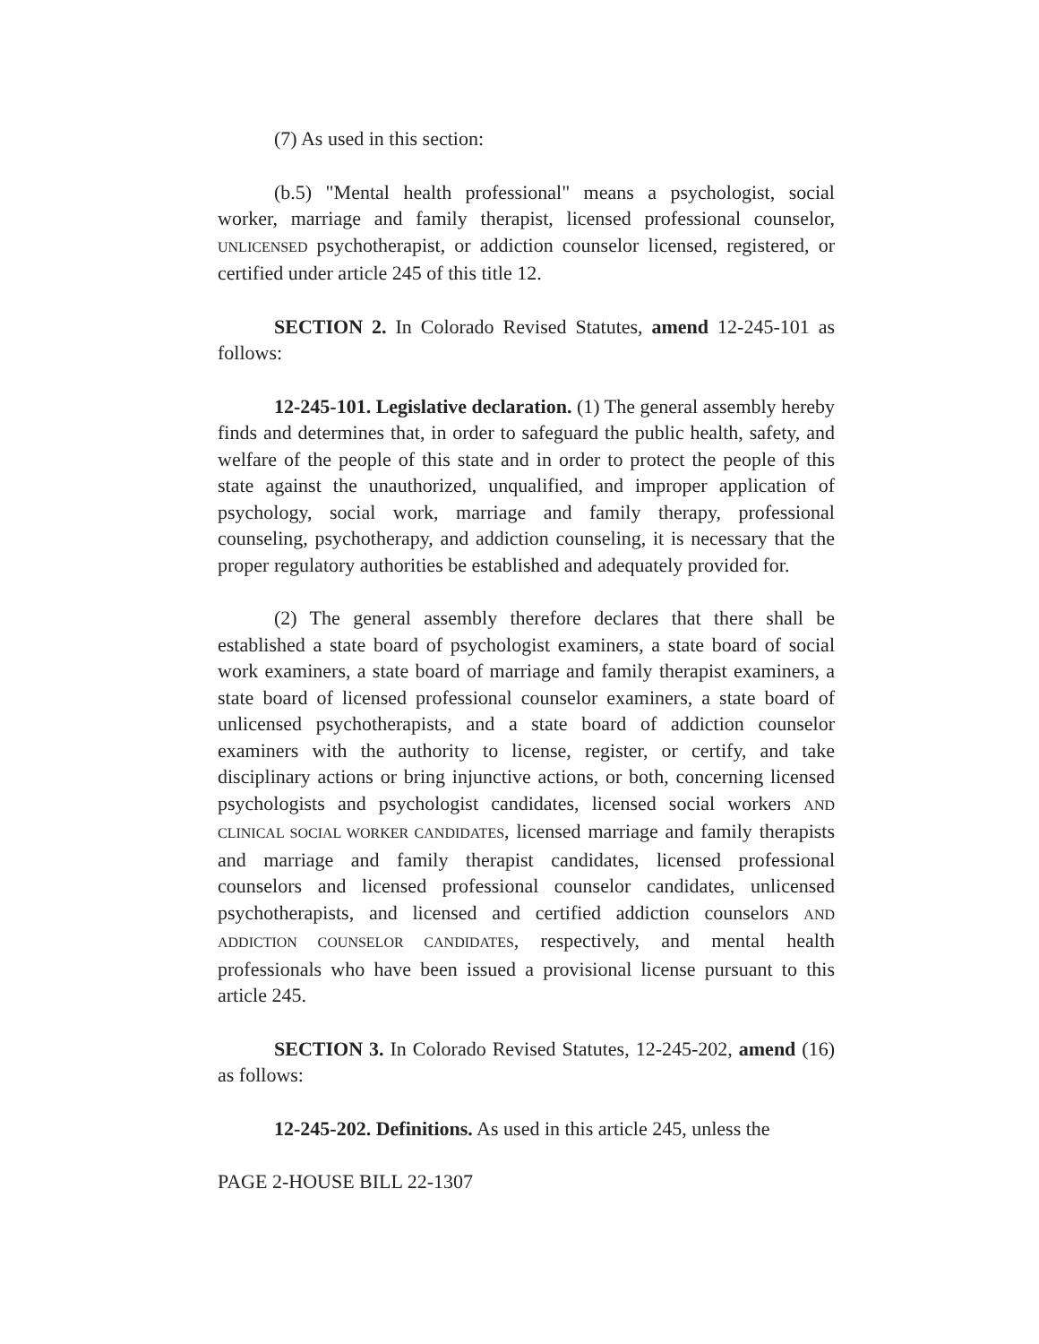(7) As used in this section:
(b.5) "Mental health professional" means a psychologist, social worker, marriage and family therapist, licensed professional counselor, UNLICENSED psychotherapist, or addiction counselor licensed, registered, or certified under article 245 of this title 12.
SECTION 2. In Colorado Revised Statutes, amend 12-245-101 as follows:
12-245-101. Legislative declaration. (1) The general assembly hereby finds and determines that, in order to safeguard the public health, safety, and welfare of the people of this state and in order to protect the people of this state against the unauthorized, unqualified, and improper application of psychology, social work, marriage and family therapy, professional counseling, psychotherapy, and addiction counseling, it is necessary that the proper regulatory authorities be established and adequately provided for.
(2) The general assembly therefore declares that there shall be established a state board of psychologist examiners, a state board of social work examiners, a state board of marriage and family therapist examiners, a state board of licensed professional counselor examiners, a state board of unlicensed psychotherapists, and a state board of addiction counselor examiners with the authority to license, register, or certify, and take disciplinary actions or bring injunctive actions, or both, concerning licensed psychologists and psychologist candidates, licensed social workers AND CLINICAL SOCIAL WORKER CANDIDATES, licensed marriage and family therapists and marriage and family therapist candidates, licensed professional counselors and licensed professional counselor candidates, unlicensed psychotherapists, and licensed and certified addiction counselors AND ADDICTION COUNSELOR CANDIDATES, respectively, and mental health professionals who have been issued a provisional license pursuant to this article 245.
SECTION 3. In Colorado Revised Statutes, 12-245-202, amend (16) as follows:
12-245-202. Definitions. As used in this article 245, unless the
PAGE 2-HOUSE BILL 22-1307